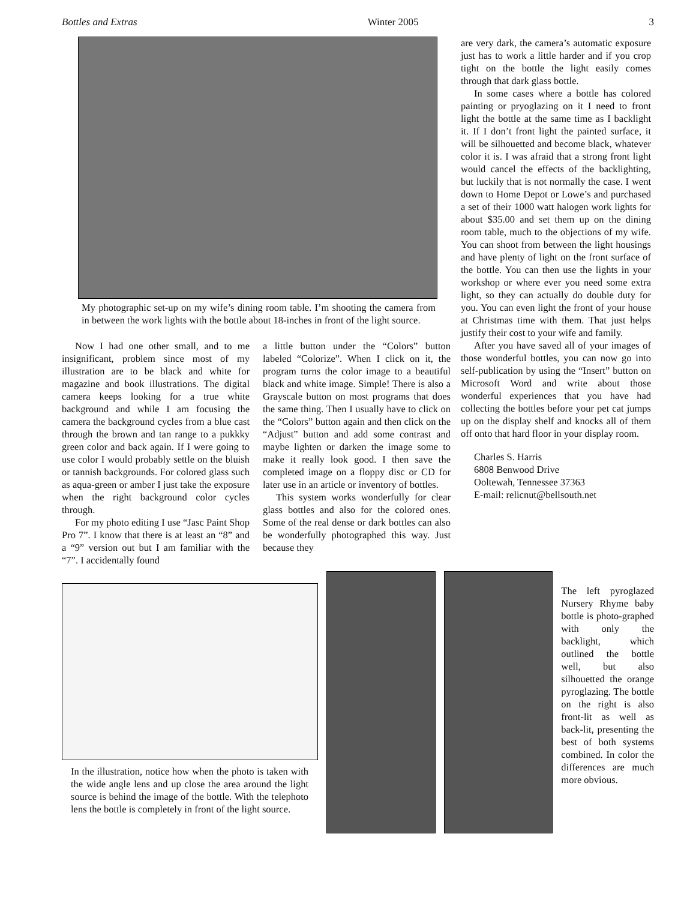Bottles and Extras Winter 2005 3
My photographic set-up on my wife’s dining room table. I’m shooting the camera from in between the work lights with the bottle about 18-inches in front of the light source.
Now I had one other small, and to me insignificant, problem since most of my illustration are to be black and white for magazine and book illustrations. The digital camera keeps looking for a true white background and while I am focusing the camera the background cycles from a blue cast through the brown and tan range to a pukkky green color and back again. If I were going to use color I would probably settle on the bluish or tannish backgrounds. For colored glass such as aqua-green or amber I just take the exposure when the right background color cycles through.
For my photo editing I use “Jasc Paint Shop Pro 7”. I know that there is at least an “8” and a “9” version out but I am familiar with the “7”. I accidentally found
a little button under the “Colors” button labeled “Colorize”. When I click on it, the program turns the color image to a beautiful black and white image. Simple! There is also a Grayscale button on most programs that does the same thing. Then I usually have to click on the “Colors” button again and then click on the “Adjust” button and add some contrast and maybe lighten or darken the image some to make it really look good. I then save the completed image on a floppy disc or CD for later use in an article or inventory of bottles.
This system works wonderfully for clear glass bottles and also for the colored ones. Some of the real dense or dark bottles can also be wonderfully photographed this way. Just because they
are very dark, the camera’s automatic exposure just has to work a little harder and if you crop tight on the bottle the light easily comes through that dark glass bottle.
In some cases where a bottle has colored painting or pryoglazing on it I need to front light the bottle at the same time as I backlight it. If I don’t front light the painted surface, it will be silhouetted and become black, whatever color it is. I was afraid that a strong front light would cancel the effects of the backlighting, but luckily that is not normally the case. I went down to Home Depot or Lowe’s and purchased a set of their 1000 watt halogen work lights for about $35.00 and set them up on the dining room table, much to the objections of my wife. You can shoot from between the light housings and have plenty of light on the front surface of the bottle. You can then use the lights in your workshop or where ever you need some extra light, so they can actually do double duty for you. You can even light the front of your house at Christmas time with them. That just helps justify their cost to your wife and family.
After you have saved all of your images of those wonderful bottles, you can now go into self-publication by using the “Insert” button on Microsoft Word and write about those wonderful experiences that you have had collecting the bottles before your pet cat jumps up on the display shelf and knocks all of them off onto that hard floor in your display room.
Charles S. Harris
6808 Benwood Drive
Ooltewah, Tennessee 37363
E-mail: relicnut@bellsouth.net
In the illustration, notice how when the photo is taken with the wide angle lens and up close the area around the light source is behind the image of the bottle. With the telephoto lens the bottle is completely in front of the light source.
The left pyroglazed Nursery Rhyme baby bottle is photo-graphed with only the backlight, which outlined the bottle well, but also silhouetted the orange pyroglazing. The bottle on the right is also front-lit as well as back-lit, presenting the best of both systems combined. In color the differences are much more obvious.